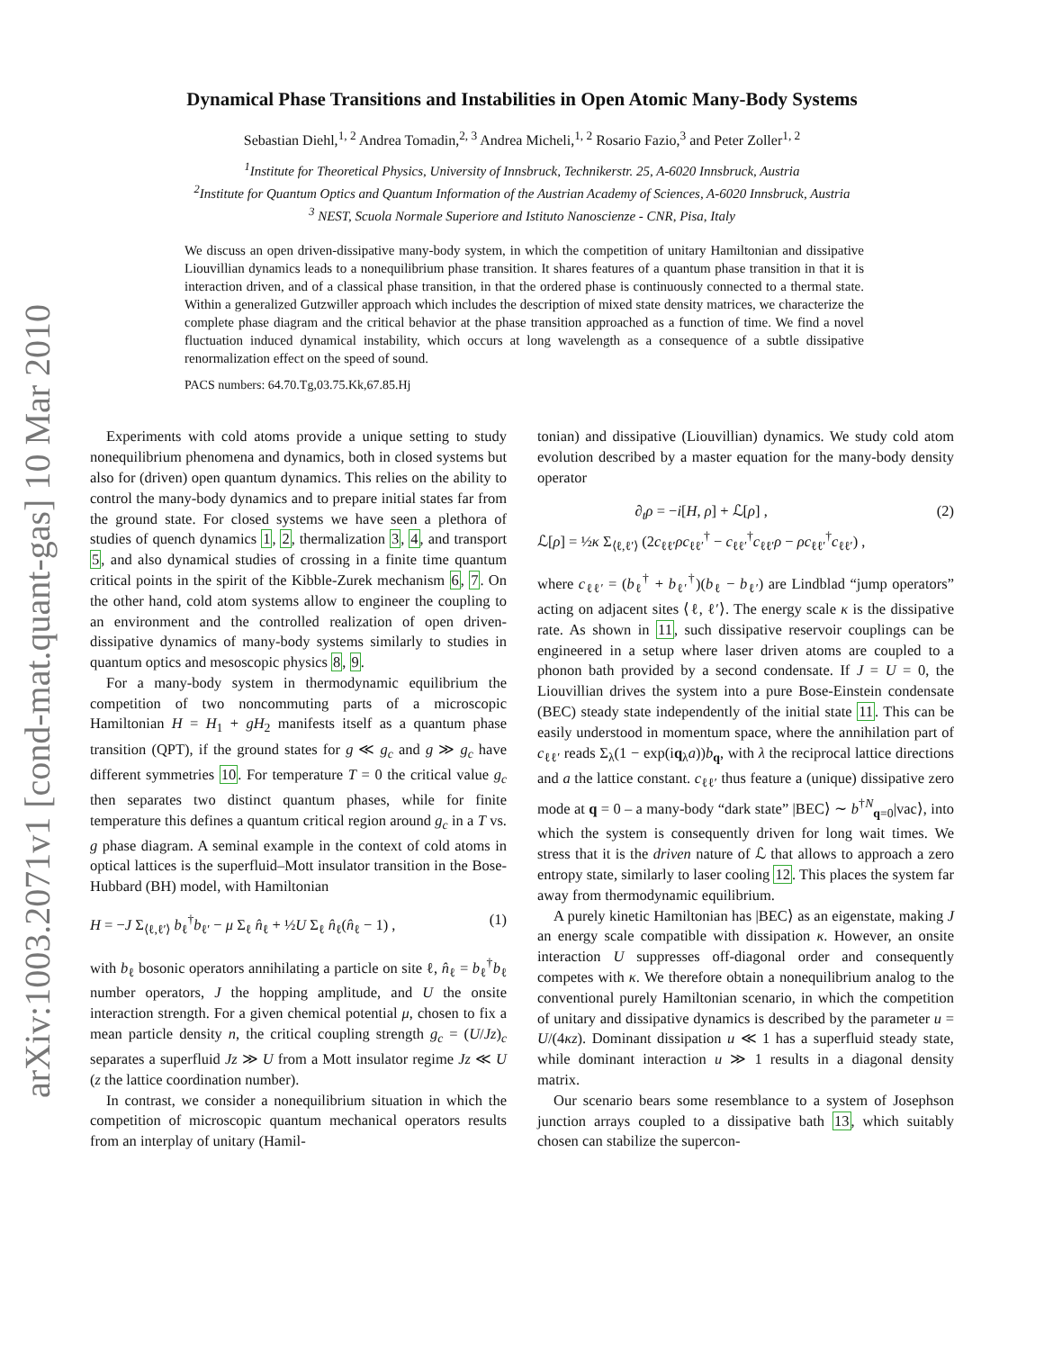arXiv:1003.2071v1 [cond-mat.quant-gas] 10 Mar 2010
Dynamical Phase Transitions and Instabilities in Open Atomic Many-Body Systems
Sebastian Diehl,<sup>1, 2</sup> Andrea Tomadin,<sup>2, 3</sup> Andrea Micheli,<sup>1, 2</sup> Rosario Fazio,<sup>3</sup> and Peter Zoller<sup>1, 2</sup>
<sup>1</sup> Institute for Theoretical Physics, University of Innsbruck, Technikerstr. 25, A-6020 Innsbruck, Austria
<sup>2</sup> Institute for Quantum Optics and Quantum Information of the Austrian Academy of Sciences, A-6020 Innsbruck, Austria
<sup>3</sup> NEST, Scuola Normale Superiore and Istituto Nanoscienze - CNR, Pisa, Italy
We discuss an open driven-dissipative many-body system, in which the competition of unitary Hamiltonian and dissipative Liouvillian dynamics leads to a nonequilibrium phase transition. It shares features of a quantum phase transition in that it is interaction driven, and of a classical phase transition, in that the ordered phase is continuously connected to a thermal state. Within a generalized Gutzwiller approach which includes the description of mixed state density matrices, we characterize the complete phase diagram and the critical behavior at the phase transition approached as a function of time. We find a novel fluctuation induced dynamical instability, which occurs at long wavelength as a consequence of a subtle dissipative renormalization effect on the speed of sound.
PACS numbers: 64.70.Tg,03.75.Kk,67.85.Hj
Experiments with cold atoms provide a unique setting to study nonequilibrium phenomena and dynamics, both in closed systems but also for (driven) open quantum dynamics. This relies on the ability to control the many-body dynamics and to prepare initial states far from the ground state. For closed systems we have seen a plethora of studies of quench dynamics 1, 2, thermalization 3, 4, and transport 5, and also dynamical studies of crossing in a finite time quantum critical points in the spirit of the Kibble-Zurek mechanism 6, 7. On the other hand, cold atom systems allow to engineer the coupling to an environment and the controlled realization of open driven-dissipative dynamics of many-body systems similarly to studies in quantum optics and mesoscopic physics 8, 9.
For a many-body system in thermodynamic equilibrium the competition of two noncommuting parts of a microscopic Hamiltonian H = H<sub>1</sub> + gH<sub>2</sub> manifests itself as a quantum phase transition (QPT), if the ground states for g ≪ g<sub>c</sub> and g ≫ g<sub>c</sub> have different symmetries 10. For temperature T = 0 the critical value g<sub>c</sub> then separates two distinct quantum phases, while for finite temperature this defines a quantum critical region around g<sub>c</sub> in a T vs. g phase diagram. A seminal example in the context of cold atoms in optical lattices is the superfluid–Mott insulator transition in the Bose-Hubbard (BH) model, with Hamiltonian
H = −J Σ<sub>⟨ℓ,ℓ′⟩</sub> b<sub>ℓ</sub><sup>†</sup>b<sub>ℓ′</sub> − μ Σ<sub>ℓ</sub> n̂<sub>ℓ</sub> + ½U Σ<sub>ℓ</sub> n̂<sub>ℓ</sub>(n̂<sub>ℓ</sub> − 1) , (1)
with b<sub>ℓ</sub> bosonic operators annihilating a particle on site ℓ, n̂<sub>ℓ</sub> = b<sub>ℓ</sub><sup>†</sup>b<sub>ℓ</sub> number operators, J the hopping amplitude, and U the onsite interaction strength. For a given chemical potential μ, chosen to fix a mean particle density n, the critical coupling strength g<sub>c</sub> = (U/Jz)<sub>c</sub> separates a superfluid Jz ≫ U from a Mott insulator regime Jz ≪ U (z the lattice coordination number).
In contrast, we consider a nonequilibrium situation in which the competition of microscopic quantum mechanical operators results from an interplay of unitary (Hamil-
tonian) and dissipative (Liouvillian) dynamics. We study cold atom evolution described by a master equation for the many-body density operator
∂<sub>t</sub>ρ = −i[H, ρ] + ℒ[ρ] ,
ℒ[ρ] = ½κ Σ<sub>⟨ℓ,ℓ′⟩</sub> (2c<sub>ℓℓ′</sub>ρc<sub>ℓℓ′</sub><sup>†</sup> − c<sub>ℓℓ′</sub><sup>†</sup>c<sub>ℓℓ′</sub>ρ − ρc<sub>ℓℓ′</sub><sup>†</sup>c<sub>ℓℓ′</sub>) , (2)
where c<sub>ℓℓ′</sub> = (b<sub>ℓ</sub><sup>†</sup> + b<sub>ℓ′</sub><sup>†</sup>)(b<sub>ℓ</sub> − b<sub>ℓ′</sub>) are Lindblad “jump operators” acting on adjacent sites ⟨ℓ, ℓ′⟩. The energy scale κ is the dissipative rate. As shown in 11, such dissipative reservoir couplings can be engineered in a setup where laser driven atoms are coupled to a phonon bath provided by a second condensate. If J = U = 0, the Liouvillian drives the system into a pure Bose-Einstein condensate (BEC) steady state independently of the initial state 11. This can be easily understood in momentum space, where the annihilation part of c<sub>ℓℓ′</sub> reads Σ<sub>λ</sub>(1 − exp(iq<sub>λ</sub>a))b<sub>q</sub>, with λ the reciprocal lattice directions and a the lattice constant. c<sub>ℓℓ′</sub> thus feature a (unique) dissipative zero mode at q = 0 – a many-body “dark state” |BEC⟩ ∼ b<sup>†N</sup><sub>q=0</sub>|vac⟩, into which the system is consequently driven for long wait times. We stress that it is the driven nature of ℒ that allows to approach a zero entropy state, similarly to laser cooling 12. This places the system far away from thermodynamic equilibrium.
A purely kinetic Hamiltonian has |BEC⟩ as an eigenstate, making J an energy scale compatible with dissipation κ. However, an onsite interaction U suppresses off-diagonal order and consequently competes with κ. We therefore obtain a nonequilibrium analog to the conventional purely Hamiltonian scenario, in which the competition of unitary and dissipative dynamics is described by the parameter u = U/(4κz). Dominant dissipation u ≪ 1 has a superfluid steady state, while dominant interaction u ≫ 1 results in a diagonal density matrix.
Our scenario bears some resemblance to a system of Josephson junction arrays coupled to a dissipative bath 13, which suitably chosen can stabilize the supercon-